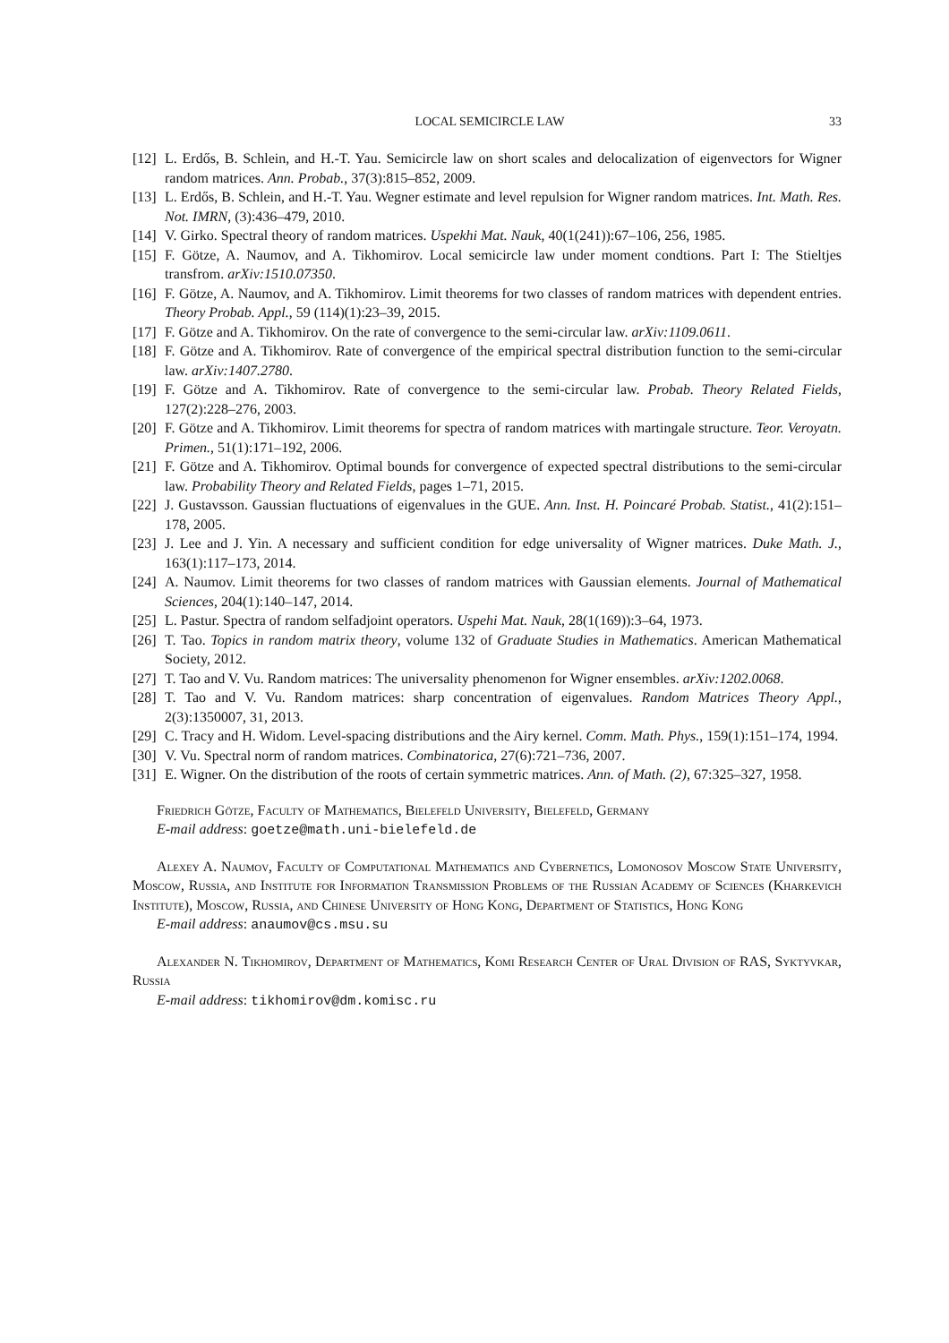LOCAL SEMICIRCLE LAW 33
[12] L. Erdős, B. Schlein, and H.-T. Yau. Semicircle law on short scales and delocalization of eigenvectors for Wigner random matrices. Ann. Probab., 37(3):815–852, 2009.
[13] L. Erdős, B. Schlein, and H.-T. Yau. Wegner estimate and level repulsion for Wigner random matrices. Int. Math. Res. Not. IMRN, (3):436–479, 2010.
[14] V. Girko. Spectral theory of random matrices. Uspekhi Mat. Nauk, 40(1(241)):67–106, 256, 1985.
[15] F. Götze, A. Naumov, and A. Tikhomirov. Local semicircle law under moment condtions. Part I: The Stieltjes transfrom. arXiv:1510.07350.
[16] F. Götze, A. Naumov, and A. Tikhomirov. Limit theorems for two classes of random matrices with dependent entries. Theory Probab. Appl., 59 (114)(1):23–39, 2015.
[17] F. Götze and A. Tikhomirov. On the rate of convergence to the semi-circular law. arXiv:1109.0611.
[18] F. Götze and A. Tikhomirov. Rate of convergence of the empirical spectral distribution function to the semi-circular law. arXiv:1407.2780.
[19] F. Götze and A. Tikhomirov. Rate of convergence to the semi-circular law. Probab. Theory Related Fields, 127(2):228–276, 2003.
[20] F. Götze and A. Tikhomirov. Limit theorems for spectra of random matrices with martingale structure. Teor. Veroyatn. Primen., 51(1):171–192, 2006.
[21] F. Götze and A. Tikhomirov. Optimal bounds for convergence of expected spectral distributions to the semi-circular law. Probability Theory and Related Fields, pages 1–71, 2015.
[22] J. Gustavsson. Gaussian fluctuations of eigenvalues in the GUE. Ann. Inst. H. Poincaré Probab. Statist., 41(2):151–178, 2005.
[23] J. Lee and J. Yin. A necessary and sufficient condition for edge universality of Wigner matrices. Duke Math. J., 163(1):117–173, 2014.
[24] A. Naumov. Limit theorems for two classes of random matrices with Gaussian elements. Journal of Mathematical Sciences, 204(1):140–147, 2014.
[25] L. Pastur. Spectra of random selfadjoint operators. Uspehi Mat. Nauk, 28(1(169)):3–64, 1973.
[26] T. Tao. Topics in random matrix theory, volume 132 of Graduate Studies in Mathematics. American Mathematical Society, 2012.
[27] T. Tao and V. Vu. Random matrices: The universality phenomenon for Wigner ensembles. arXiv:1202.0068.
[28] T. Tao and V. Vu. Random matrices: sharp concentration of eigenvalues. Random Matrices Theory Appl., 2(3):1350007, 31, 2013.
[29] C. Tracy and H. Widom. Level-spacing distributions and the Airy kernel. Comm. Math. Phys., 159(1):151–174, 1994.
[30] V. Vu. Spectral norm of random matrices. Combinatorica, 27(6):721–736, 2007.
[31] E. Wigner. On the distribution of the roots of certain symmetric matrices. Ann. of Math. (2), 67:325–327, 1958.
Friedrich Götze, Faculty of Mathematics, Bielefeld University, Bielefeld, Germany
E-mail address: goetze@math.uni-bielefeld.de
Alexey A. Naumov, Faculty of Computational Mathematics and Cybernetics, Lomonosov Moscow State University, Moscow, Russia, and Institute for Information Transmission Problems of the Russian Academy of Sciences (Kharkevich Institute), Moscow, Russia, and Chinese University of Hong Kong, Department of Statistics, Hong Kong
E-mail address: anaumov@cs.msu.su
Alexander N. Tikhomirov, Department of Mathematics, Komi Research Center of Ural Division of RAS, Syktyvkar, Russia
E-mail address: tikhomirov@dm.komisc.ru